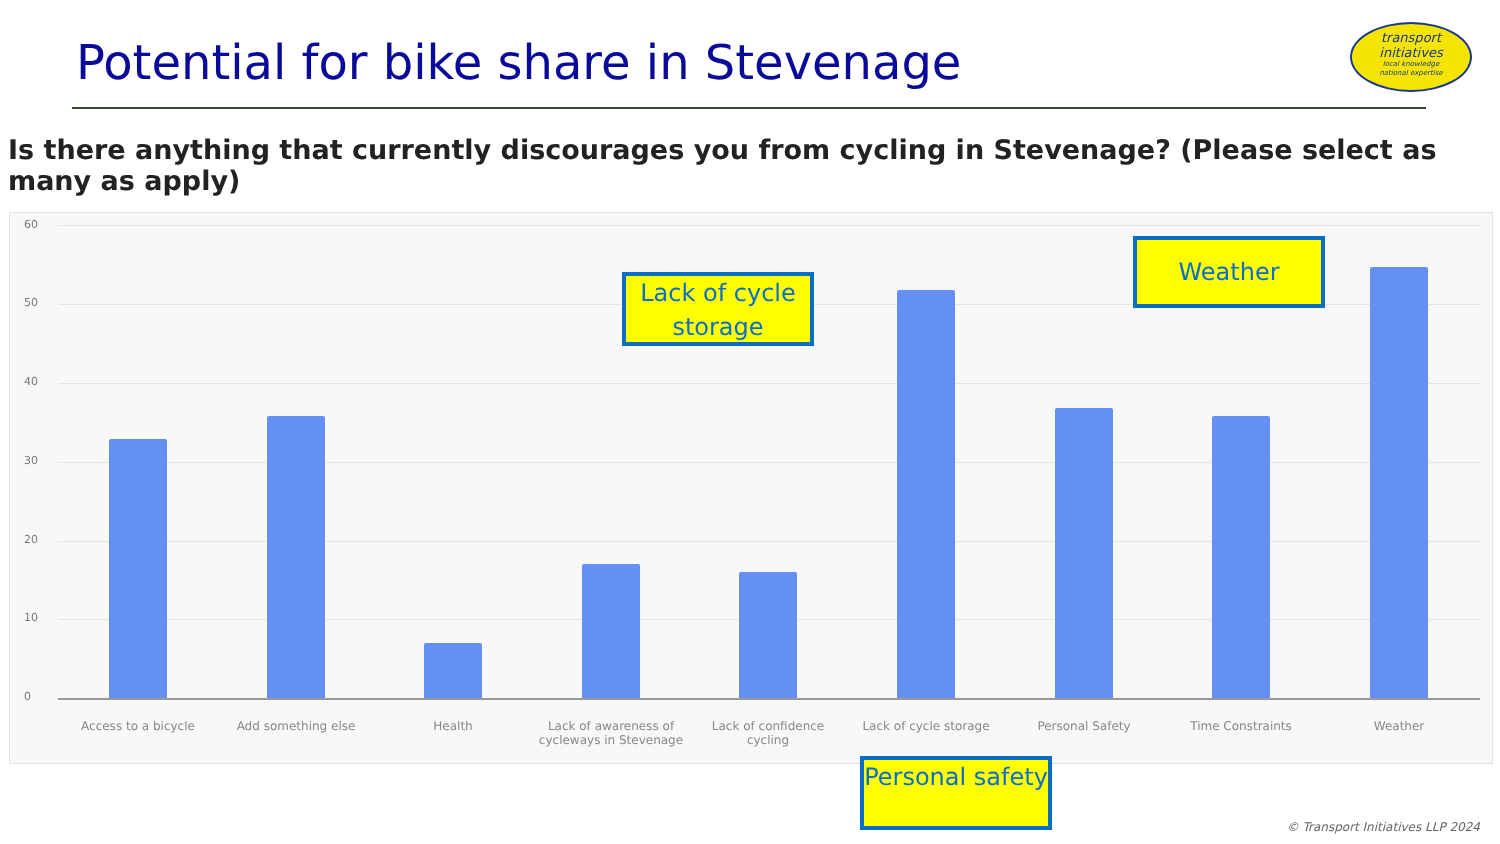Potential for bike share in Stevenage
transport
initiatives
local knowledge
national expertise
Is there anything that currently discourages you from cycling in Stevenage? (Please select as many as apply)
60
50
40
30
20
10
0
Access to a bicycle Add something else Health
Lack of awareness of cycleways in Stevenage
Lack of confidence cycling
Lack of cycle storage
Personal Safety Time Constraints Weather
Lack of cycle storage
Weather
Personal safety
© Transport Initiatives LLP 2024